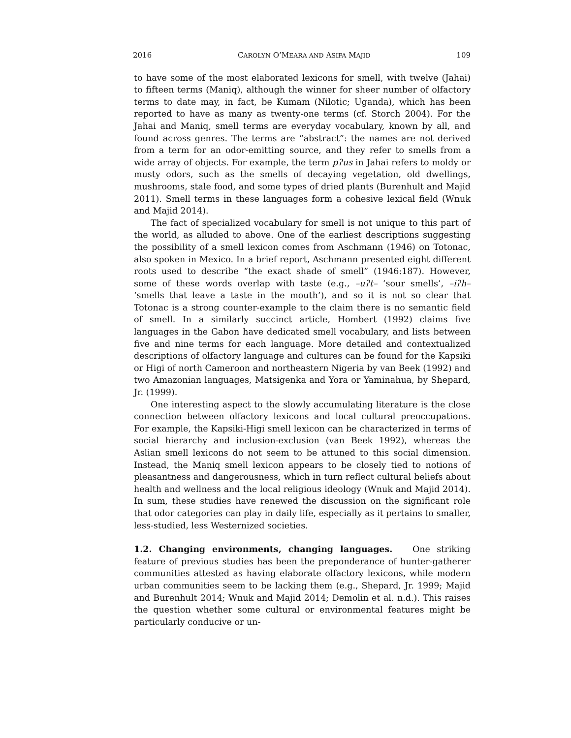2016 CAROLYN O’MEARA AND ASIFA MAJID 109
to have some of the most elaborated lexicons for smell, with twelve (Jahai) to fifteen terms (Maniq), although the winner for sheer number of olfactory terms to date may, in fact, be Kumam (Nilotic; Uganda), which has been reported to have as many as twenty-one terms (cf. Storch 2004). For the Jahai and Maniq, smell terms are everyday vocabulary, known by all, and found across genres. The terms are “abstract”: the names are not derived from a term for an odor-emitting source, and they refer to smells from a wide array of objects. For example, the term pʔus in Jahai refers to moldy or musty odors, such as the smells of decaying vegetation, old dwellings, mushrooms, stale food, and some types of dried plants (Burenhult and Majid 2011). Smell terms in these languages form a cohesive lexical field (Wnuk and Majid 2014).
The fact of specialized vocabulary for smell is not unique to this part of the world, as alluded to above. One of the earliest descriptions suggesting the possibility of a smell lexicon comes from Aschmann (1946) on Totonac, also spoken in Mexico. In a brief report, Aschmann presented eight different roots used to describe “the exact shade of smell” (1946:187). However, some of these words overlap with taste (e.g., –uʔt– ‘sour smells’, –iʔh– ‘smells that leave a taste in the mouth’), and so it is not so clear that Totonac is a strong counter-example to the claim there is no semantic field of smell. In a similarly succinct article, Hombert (1992) claims five languages in the Gabon have dedicated smell vocabulary, and lists between five and nine terms for each language. More detailed and contextualized descriptions of olfactory language and cultures can be found for the Kapsiki or Higi of north Cameroon and northeastern Nigeria by van Beek (1992) and two Amazonian languages, Matsigenka and Yora or Yaminahua, by Shepard, Jr. (1999).
One interesting aspect to the slowly accumulating literature is the close connection between olfactory lexicons and local cultural preoccupations. For example, the Kapsiki-Higi smell lexicon can be characterized in terms of social hierarchy and inclusion-exclusion (van Beek 1992), whereas the Aslian smell lexicons do not seem to be attuned to this social dimension. Instead, the Maniq smell lexicon appears to be closely tied to notions of pleasantness and dangerousness, which in turn reflect cultural beliefs about health and wellness and the local religious ideology (Wnuk and Majid 2014). In sum, these studies have renewed the discussion on the significant role that odor categories can play in daily life, especially as it pertains to smaller, less-studied, less Westernized societies.
1.2. Changing environments, changing languages. One striking feature of previous studies has been the preponderance of hunter-gatherer communities attested as having elaborate olfactory lexicons, while modern urban communities seem to be lacking them (e.g., Shepard, Jr. 1999; Majid and Burenhult 2014; Wnuk and Majid 2014; Demolin et al. n.d.). This raises the question whether some cultural or environmental features might be particularly conducive or un-